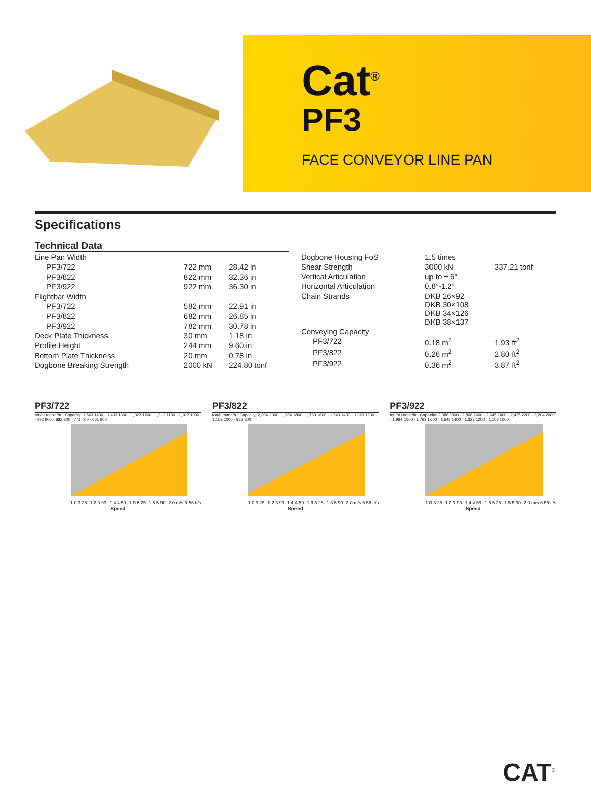Cat<sup>®</sup>
PF3
FACE CONVEYOR LINE PAN
Specifications
Technical Data
| Line Pan Width | | |
| PF3/722 | 722 mm | 28.42 in |
| PF3/822 | 822 mm | 32.36 in |
| PF3/922 | 922 mm | 36.30 in |
| Flightbar Width | | |
| PF3/722 | 582 mm | 22.91 in |
| PF3/822 | 682 mm | 26.85 in |
| PF3/922 | 782 mm | 30.78 in |
| Deck Plate Thickness | 30 mm | 1.18 in |
| Profile Height | 244 mm | 9.60 in |
| Bottom Plate Thickness | 20 mm | 0.78 in |
| Dogbone Breaking Strength | 2000 kN | 224.80 tonf |
| Dogbone Housing FoS | 1.5 times | |
| Shear Strength | 3000 kN | 337.21 tonf |
| Vertical Articulation | up to ± 6° | |
| Horizontal Articulation | 0.8°-1.2° | |
| Chain Strands | DKB 26×92 DKB 30×108 DKB 34×126 DKB 38×137 | |
| Conveying Capacity | | |
| PF3/722 | 0.18 m<sup>2</sup> | 1.93 ft<sup>2</sup> |
| PF3/822 | 0.26 m<sup>2</sup> | 2.80 ft<sup>2</sup> |
| PF3/922 | 0.36 m<sup>2</sup> | 3.87 ft<sup>2</sup> |
PF3/722
ton/hr tonne/hr · Capacity: 1,543 1400 · 1,433 1300 · 1,323 1200 · 1,212 1100 · 1,102 1000 · 992 900 · 882 800 · 771 700 · 661 600
1.0 3.28 1.2 3.93 1.4 4.59 1.6 5.25 1.8 5.90 2.0 m/s 6.56 ft/s
Speed
PF3/822
ton/h tonne/h · Capacity: 2,204 2000 · 1,984 1800 · 1,763 1600 · 1,543 1400 · 1,323 1200 · 1,102 1000 · 882 800
1.0 3.28 1.2 3.93 1.4 4.59 1.6 5.25 1.8 5.90 2.0 m/s 6.56 ft/s
Speed
PF3/922
ton/hr tonne/hr · Capacity: 3,086 2800 · 2,866 2600 · 2,645 2400 · 2,425 2200 · 2,204 2000 · 1,984 1800 · 1,763 1600 · 1,543 1400 · 1,323 1200 · 1,102 1000
1.0 3.28 1.2 3.93 1.4 4.59 1.6 5.25 1.8 5.90 2.0 m/s 6.56 ft/s
Speed
CAT<sup>®</sup>